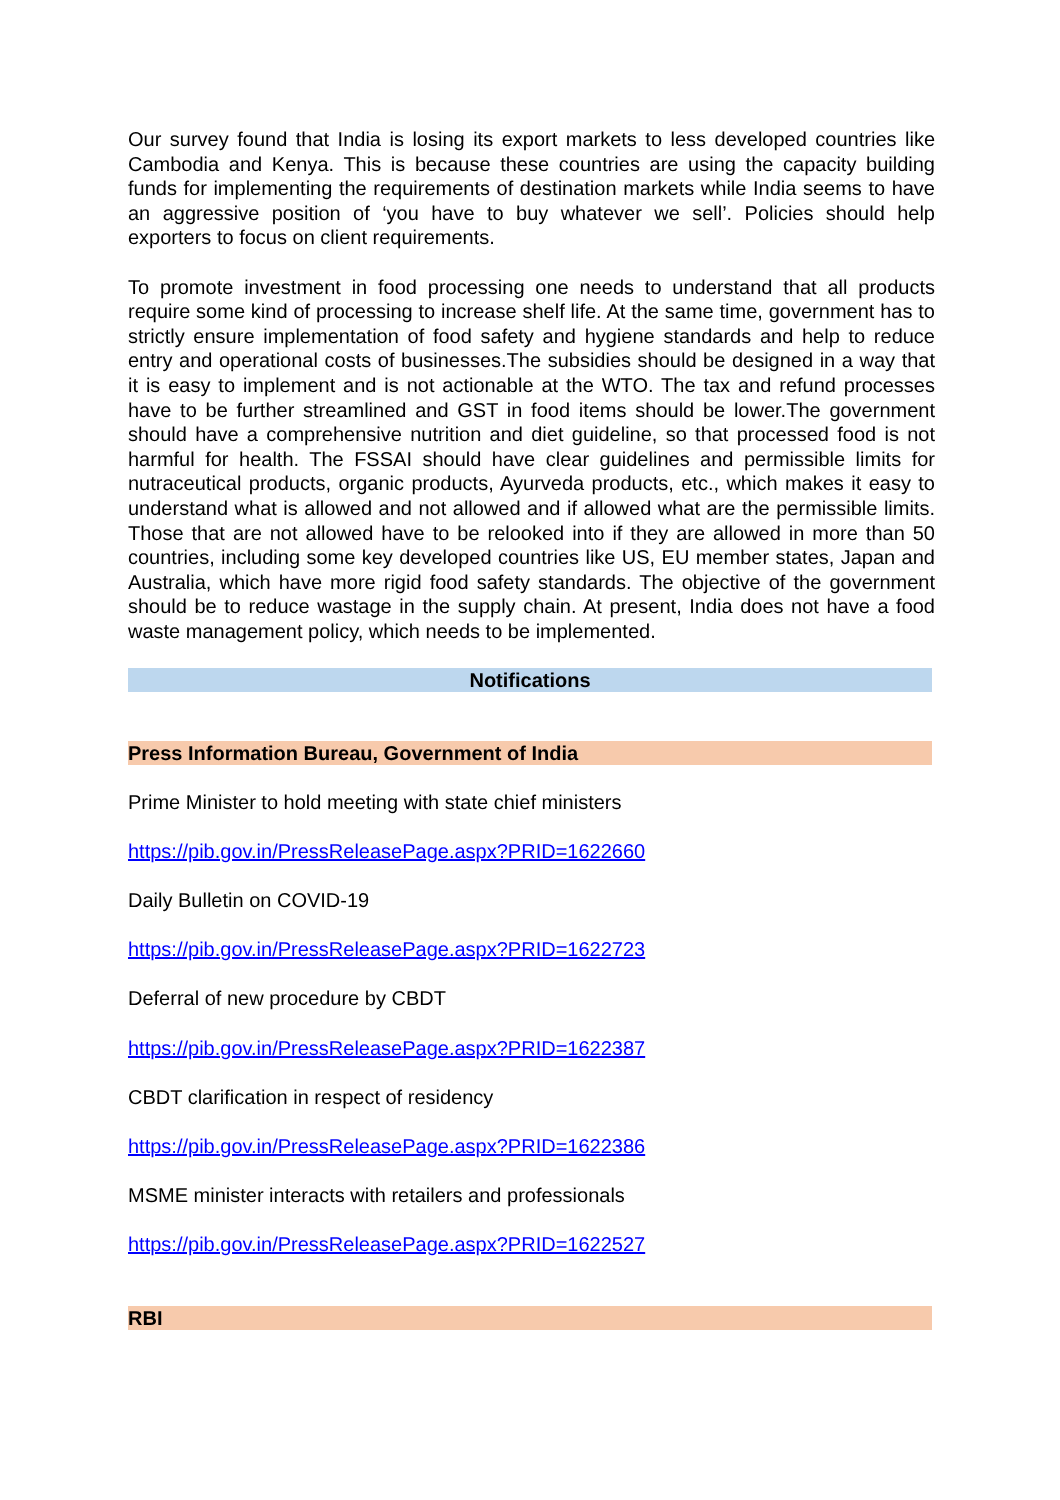Our survey found that India is losing its export markets to less developed countries like Cambodia and Kenya. This is because these countries are using the capacity building funds for implementing the requirements of destination markets while India seems to have an aggressive position of ‘you have to buy whatever we sell’. Policies should help exporters to focus on client requirements.
To promote investment in food processing one needs to understand that all products require some kind of processing to increase shelf life. At the same time, government has to strictly ensure implementation of food safety and hygiene standards and help to reduce entry and operational costs of businesses.The subsidies should be designed in a way that it is easy to implement and is not actionable at the WTO. The tax and refund processes have to be further streamlined and GST in food items should be lower.The government should have a comprehensive nutrition and diet guideline, so that processed food is not harmful for health. The FSSAI should have clear guidelines and permissible limits for nutraceutical products, organic products, Ayurveda products, etc., which makes it easy to understand what is allowed and not allowed and if allowed what are the permissible limits. Those that are not allowed have to be relooked into if they are allowed in more than 50 countries, including some key developed countries like US, EU member states, Japan and Australia, which have more rigid food safety standards. The objective of the government should be to reduce wastage in the supply chain. At present, India does not have a food waste management policy, which needs to be implemented.
Notifications
Press Information Bureau, Government of India
Prime Minister to hold meeting with state chief ministers
https://pib.gov.in/PressReleasePage.aspx?PRID=1622660
Daily Bulletin on COVID-19
https://pib.gov.in/PressReleasePage.aspx?PRID=1622723
Deferral of new procedure by CBDT
https://pib.gov.in/PressReleasePage.aspx?PRID=1622387
CBDT clarification in respect of residency
https://pib.gov.in/PressReleasePage.aspx?PRID=1622386
MSME minister interacts with retailers and professionals
https://pib.gov.in/PressReleasePage.aspx?PRID=1622527
RBI